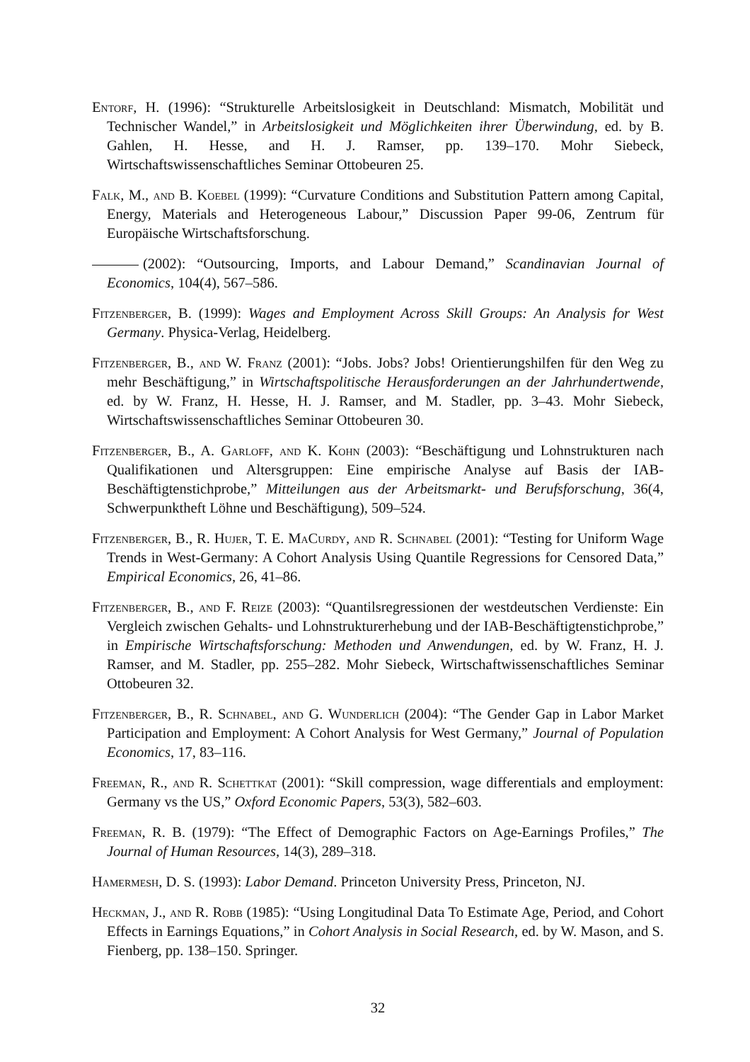Entorf, H. (1996): “Strukturelle Arbeitslosigkeit in Deutschland: Mismatch, Mobilität und Technischer Wandel,” in Arbeitslosigkeit und Möglichkeiten ihrer Überwindung, ed. by B. Gahlen, H. Hesse, and H. J. Ramser, pp. 139–170. Mohr Siebeck, Wirtschaftswissenschaftliches Seminar Ottobeuren 25.
Falk, M., and B. Koebel (1999): “Curvature Conditions and Substitution Pattern among Capital, Energy, Materials and Heterogeneous Labour,” Discussion Paper 99-06, Zentrum für Europäische Wirtschaftsforschung.
(2002): “Outsourcing, Imports, and Labour Demand,” Scandinavian Journal of Economics, 104(4), 567–586.
Fitzenberger, B. (1999): Wages and Employment Across Skill Groups: An Analysis for West Germany. Physica-Verlag, Heidelberg.
Fitzenberger, B., and W. Franz (2001): “Jobs. Jobs? Jobs! Orientierungshilfen für den Weg zu mehr Beschäftigung,” in Wirtschaftspolitische Herausforderungen an der Jahrhundertwende, ed. by W. Franz, H. Hesse, H. J. Ramser, and M. Stadler, pp. 3–43. Mohr Siebeck, Wirtschaftswissenschaftliches Seminar Ottobeuren 30.
Fitzenberger, B., A. Garloff, and K. Kohn (2003): “Beschäftigung und Lohnstrukturen nach Qualifikationen und Altersgruppen: Eine empirische Analyse auf Basis der IAB-Beschäftigtenstichprobe,” Mitteilungen aus der Arbeitsmarkt- und Berufsforschung, 36(4, Schwerpunktheft Löhne und Beschäftigung), 509–524.
Fitzenberger, B., R. Hujer, T. E. MaCurdy, and R. Schnabel (2001): “Testing for Uniform Wage Trends in West-Germany: A Cohort Analysis Using Quantile Regressions for Censored Data,” Empirical Economics, 26, 41–86.
Fitzenberger, B., and F. Reize (2003): “Quantilsregressionen der westdeutschen Verdienste: Ein Vergleich zwischen Gehalts- und Lohnstrukturerhebung und der IAB-Beschäftigtenstichprobe,” in Empirische Wirtschaftsforschung: Methoden und Anwendungen, ed. by W. Franz, H. J. Ramser, and M. Stadler, pp. 255–282. Mohr Siebeck, Wirtschaftwissenschaftliches Seminar Ottobeuren 32.
Fitzenberger, B., R. Schnabel, and G. Wunderlich (2004): “The Gender Gap in Labor Market Participation and Employment: A Cohort Analysis for West Germany,” Journal of Population Economics, 17, 83–116.
Freeman, R., and R. Schettkat (2001): “Skill compression, wage differentials and employment: Germany vs the US,” Oxford Economic Papers, 53(3), 582–603.
Freeman, R. B. (1979): “The Effect of Demographic Factors on Age-Earnings Profiles,” The Journal of Human Resources, 14(3), 289–318.
Hamermesh, D. S. (1993): Labor Demand. Princeton University Press, Princeton, NJ.
Heckman, J., and R. Robb (1985): “Using Longitudinal Data To Estimate Age, Period, and Cohort Effects in Earnings Equations,” in Cohort Analysis in Social Research, ed. by W. Mason, and S. Fienberg, pp. 138–150. Springer.
32